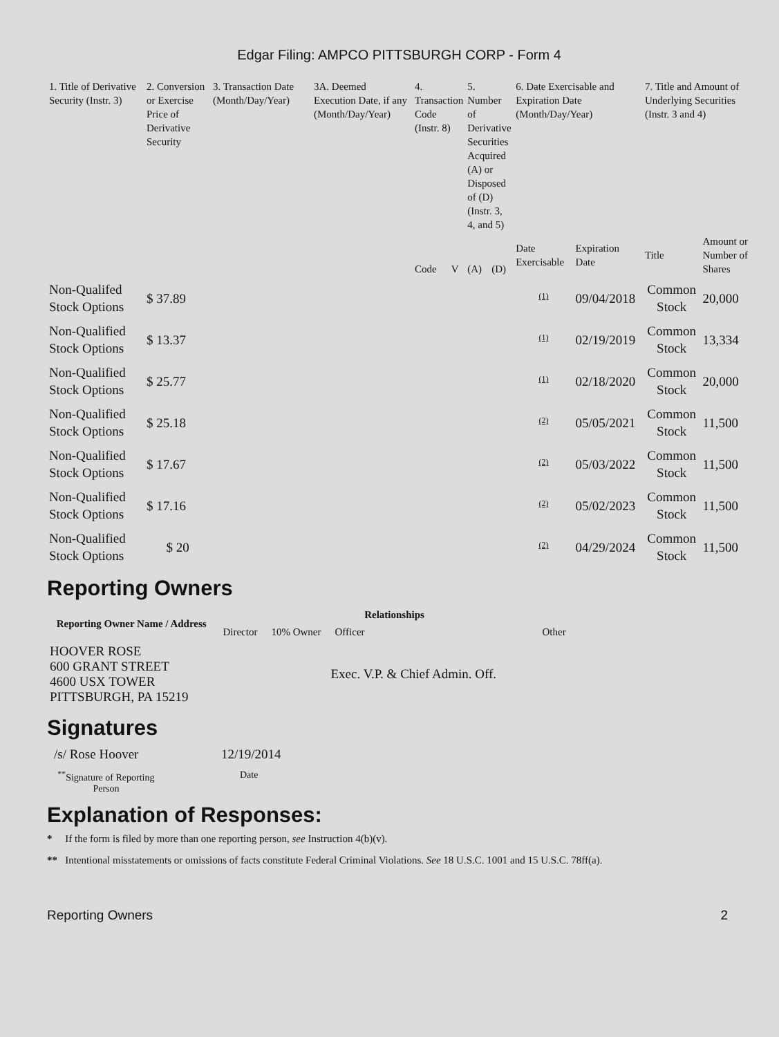Edgar Filing: AMPCO PITTSBURGH CORP - Form 4
| 1. Title of Derivative Security (Instr. 3) | 2. Conversion or Exercise Price of Derivative Security | 3. Transaction Date (Month/Day/Year) | 3A. Deemed Execution Date, if any (Month/Day/Year) | 4. Transaction Code (Instr. 8) | | 5. Number of Derivative Securities Acquired (A) or Disposed of (D) (Instr. 3, 4, and 5) | | 6. Date Exercisable and Expiration Date (Month/Day/Year) | | 7. Title and Amount of Underlying Securities (Instr. 3 and 4) | |
| --- | --- | --- | --- | --- | --- | --- | --- | --- | --- | --- | --- |
| | | | | Code | V | (A) | (D) | Date Exercisable | Expiration Date | Title | Amount or Number of Shares |
| Non-Qualifed Stock Options | $ 37.89 | | | | | | | <sup>(1)</sup> | 09/04/2018 | Common Stock | 20,000 |
| Non-Qualified Stock Options | $ 13.37 | | | | | | | <sup>(1)</sup> | 02/19/2019 | Common Stock | 13,334 |
| Non-Qualified Stock Options | $ 25.77 | | | | | | | <sup>(1)</sup> | 02/18/2020 | Common Stock | 20,000 |
| Non-Qualified Stock Options | $ 25.18 | | | | | | | <sup>(2)</sup> | 05/05/2021 | Common Stock | 11,500 |
| Non-Qualified Stock Options | $ 17.67 | | | | | | | <sup>(2)</sup> | 05/03/2022 | Common Stock | 11,500 |
| Non-Qualified Stock Options | $ 17.16 | | | | | | | <sup>(2)</sup> | 05/02/2023 | Common Stock | 11,500 |
| Non-Qualified Stock Options | $ 20 | | | | | | | <sup>(2)</sup> | 04/29/2024 | Common Stock | 11,500 |
Reporting Owners
| Reporting Owner Name / Address | Relationships | | | |
| --- | --- | --- | --- | --- |
| | Director | 10% Owner | Officer | Other |
| HOOVER ROSE 600 GRANT STREET 4600 USX TOWER PITTSBURGH, PA 15219 | | | Exec. V.P. & Chief Admin. Off. | |
Signatures
| /s/ Rose Hoover | 12/19/2014 |
| <sup>**</sup> Signature of Reporting Person | Date |
Explanation of Responses:
* If the form is filed by more than one reporting person, see Instruction 4(b)(v).
** Intentional misstatements or omissions of facts constitute Federal Criminal Violations. See 18 U.S.C. 1001 and 15 U.S.C. 78ff(a).
Reporting Owners 2